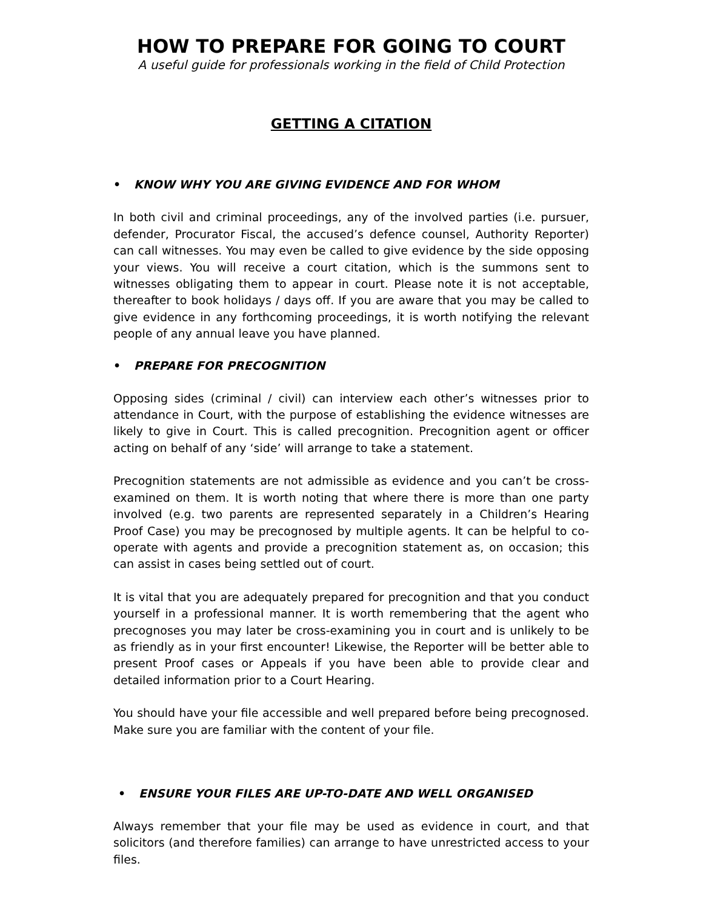HOW TO PREPARE FOR GOING TO COURT
A useful guide for professionals working in the field of Child Protection
GETTING A CITATION
• KNOW WHY YOU ARE GIVING EVIDENCE AND FOR WHOM
In both civil and criminal proceedings, any of the involved parties (i.e. pursuer, defender, Procurator Fiscal, the accused’s defence counsel, Authority Reporter) can call witnesses. You may even be called to give evidence by the side opposing your views. You will receive a court citation, which is the summons sent to witnesses obligating them to appear in court. Please note it is not acceptable, thereafter to book holidays / days off. If you are aware that you may be called to give evidence in any forthcoming proceedings, it is worth notifying the relevant people of any annual leave you have planned.
• PREPARE FOR PRECOGNITION
Opposing sides (criminal / civil) can interview each other’s witnesses prior to attendance in Court, with the purpose of establishing the evidence witnesses are likely to give in Court. This is called precognition. Precognition agent or officer acting on behalf of any ‘side’ will arrange to take a statement.
Precognition statements are not admissible as evidence and you can’t be cross-examined on them. It is worth noting that where there is more than one party involved (e.g. two parents are represented separately in a Children’s Hearing Proof Case) you may be precognosed by multiple agents. It can be helpful to co-operate with agents and provide a precognition statement as, on occasion; this can assist in cases being settled out of court.
It is vital that you are adequately prepared for precognition and that you conduct yourself in a professional manner. It is worth remembering that the agent who precognoses you may later be cross-examining you in court and is unlikely to be as friendly as in your first encounter! Likewise, the Reporter will be better able to present Proof cases or Appeals if you have been able to provide clear and detailed information prior to a Court Hearing.
You should have your file accessible and well prepared before being precognosed. Make sure you are familiar with the content of your file.
• ENSURE YOUR FILES ARE UP-TO-DATE AND WELL ORGANISED
Always remember that your file may be used as evidence in court, and that solicitors (and therefore families) can arrange to have unrestricted access to your files.